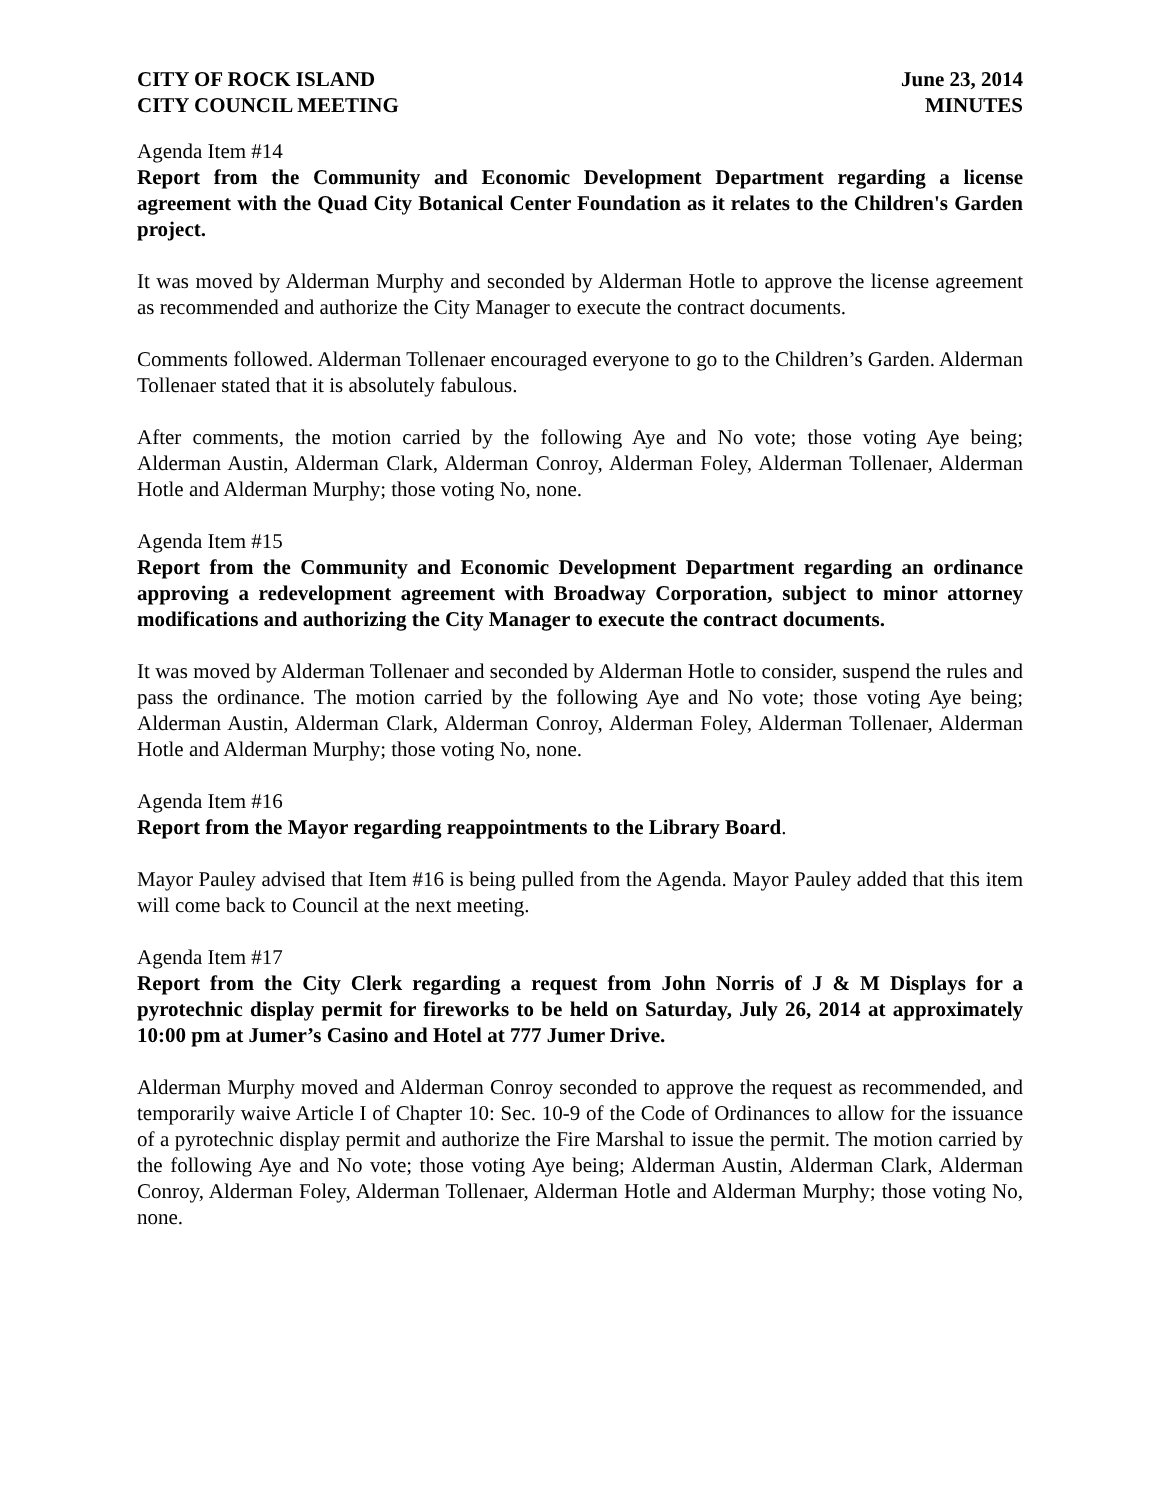CITY OF ROCK ISLAND
CITY COUNCIL MEETING
June 23, 2014
MINUTES
Agenda Item #14
Report from the Community and Economic Development Department regarding a license agreement with the Quad City Botanical Center Foundation as it relates to the Children's Garden project.
It was moved by Alderman Murphy and seconded by Alderman Hotle to approve the license agreement as recommended and authorize the City Manager to execute the contract documents.
Comments followed. Alderman Tollenaer encouraged everyone to go to the Children’s Garden. Alderman Tollenaer stated that it is absolutely fabulous.
After comments, the motion carried by the following Aye and No vote; those voting Aye being; Alderman Austin, Alderman Clark, Alderman Conroy, Alderman Foley, Alderman Tollenaer, Alderman Hotle and Alderman Murphy; those voting No, none.
Agenda Item #15
Report from the Community and Economic Development Department regarding an ordinance approving a redevelopment agreement with Broadway Corporation, subject to minor attorney modifications and authorizing the City Manager to execute the contract documents.
It was moved by Alderman Tollenaer and seconded by Alderman Hotle to consider, suspend the rules and pass the ordinance. The motion carried by the following Aye and No vote; those voting Aye being; Alderman Austin, Alderman Clark, Alderman Conroy, Alderman Foley, Alderman Tollenaer, Alderman Hotle and Alderman Murphy; those voting No, none.
Agenda Item #16
Report from the Mayor regarding reappointments to the Library Board.
Mayor Pauley advised that Item #16 is being pulled from the Agenda. Mayor Pauley added that this item will come back to Council at the next meeting.
Agenda Item #17
Report from the City Clerk regarding a request from John Norris of J & M Displays for a pyrotechnic display permit for fireworks to be held on Saturday, July 26, 2014 at approximately 10:00 pm at Jumer’s Casino and Hotel at 777 Jumer Drive.
Alderman Murphy moved and Alderman Conroy seconded to approve the request as recommended, and temporarily waive Article I of Chapter 10: Sec. 10-9 of the Code of Ordinances to allow for the issuance of a pyrotechnic display permit and authorize the Fire Marshal to issue the permit. The motion carried by the following Aye and No vote; those voting Aye being; Alderman Austin, Alderman Clark, Alderman Conroy, Alderman Foley, Alderman Tollenaer, Alderman Hotle and Alderman Murphy; those voting No, none.